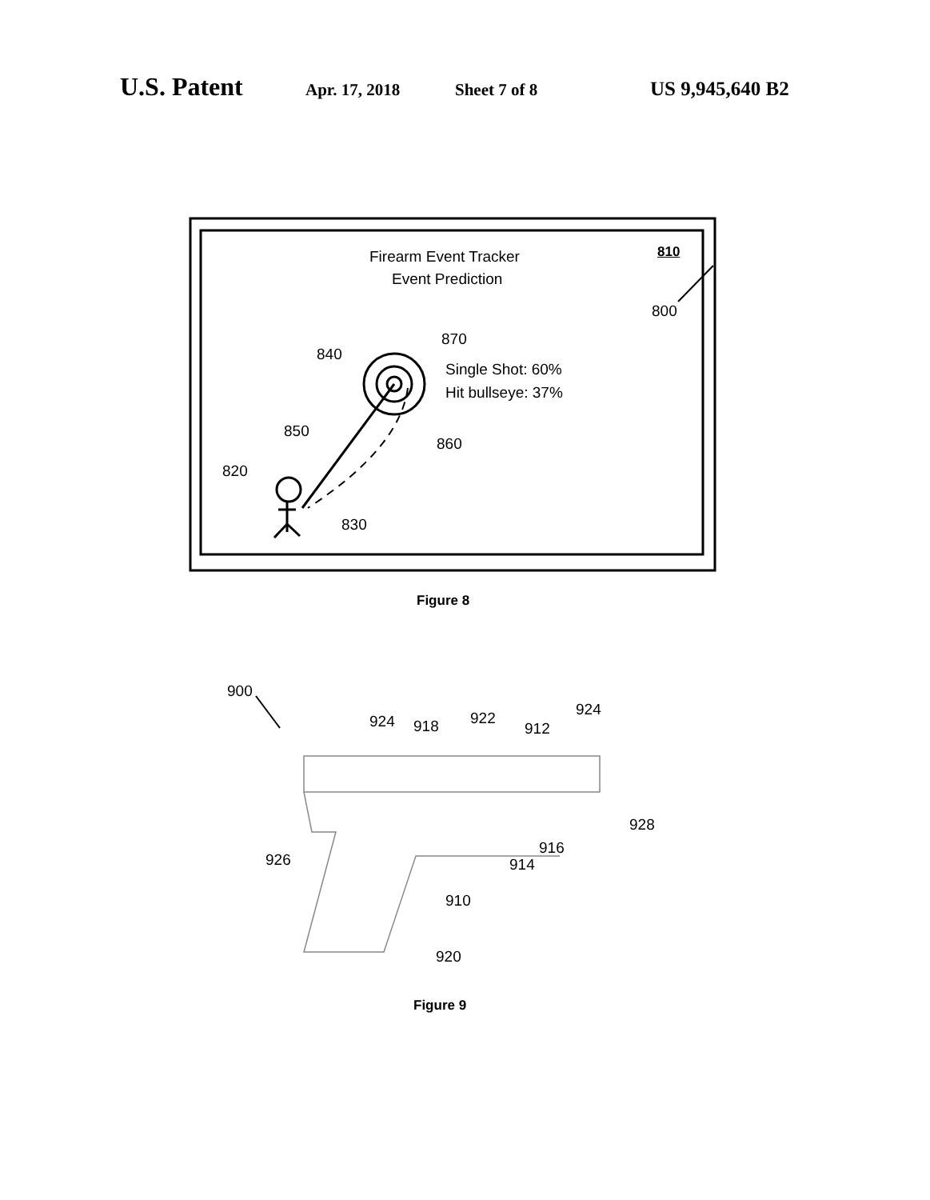U.S. Patent Apr. 17, 2018 Sheet 7 of 8 US 9,945,640 B2
Firearm Event Tracker
Event Prediction
810
800
870
840
Single Shot: 60%
Hit bullseye: 37%
850
860
820
830
Figure 8
900
924
924 922
918 912
928
916
914
926
910
920
Figure 9